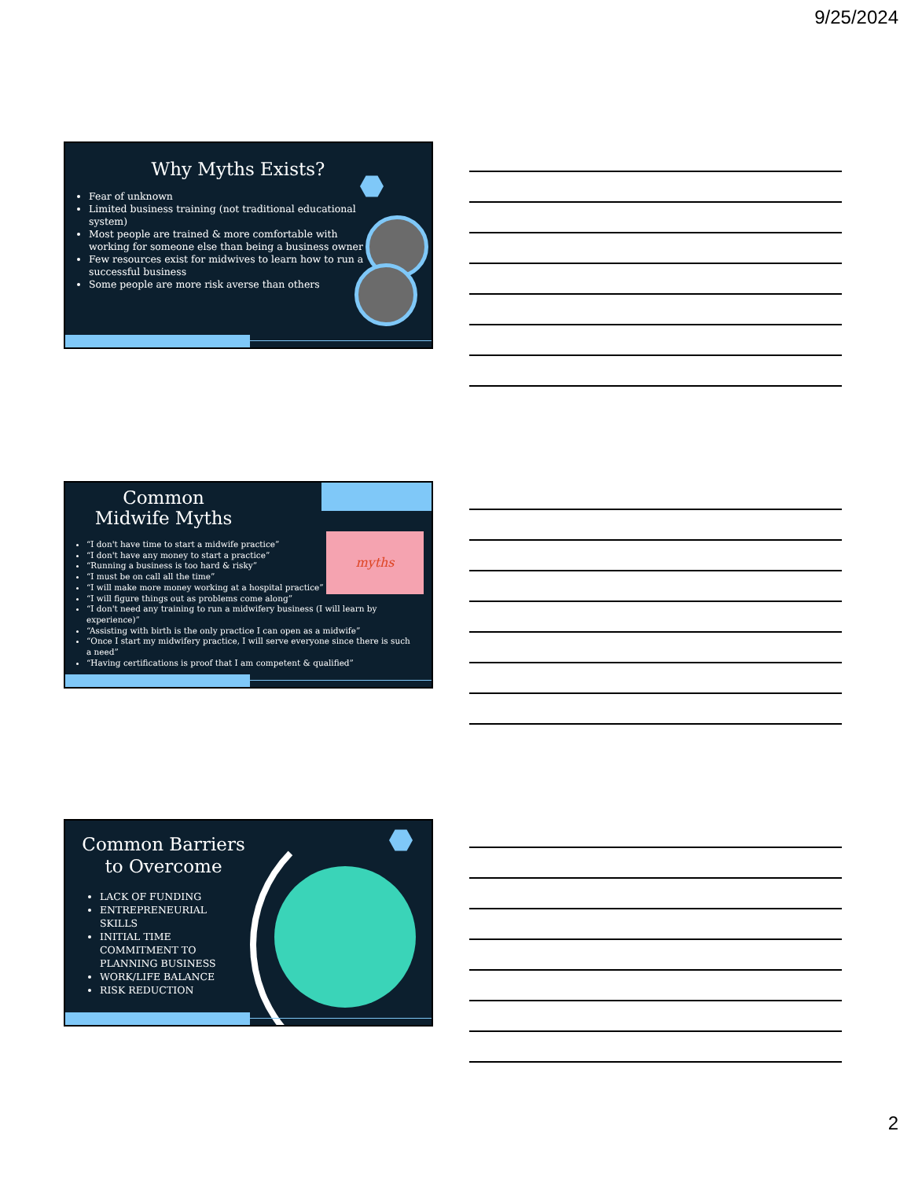9/25/2024
Why Myths Exists?
Fear of unknown
Limited business training (not traditional educational system)
Most people are trained & more comfortable with working for someone else than being a business owner
Few resources exist for midwives to learn how to run a successful business
Some people are more risk averse than others
Common
Midwife Myths
myths
“I don't have time to start a midwife practice”
“I don't have any money to start a practice”
“Running a business is too hard & risky”
“I must be on call all the time”
“I will make more money working at a hospital practice”
“I will figure things out as problems come along”
“I don't need any training to run a midwifery business (I will learn by experience)”
“Assisting with birth is the only practice I can open as a midwife”
“Once I start my midwifery practice, I will serve everyone since there is such a need”
“Having certifications is proof that I am competent & qualified”
Common Barriers
to Overcome
LACK OF FUNDING
ENTREPRENEURIAL SKILLS
INITIAL TIME COMMITMENT TO PLANNING BUSINESS
WORK/LIFE BALANCE
RISK REDUCTION
2